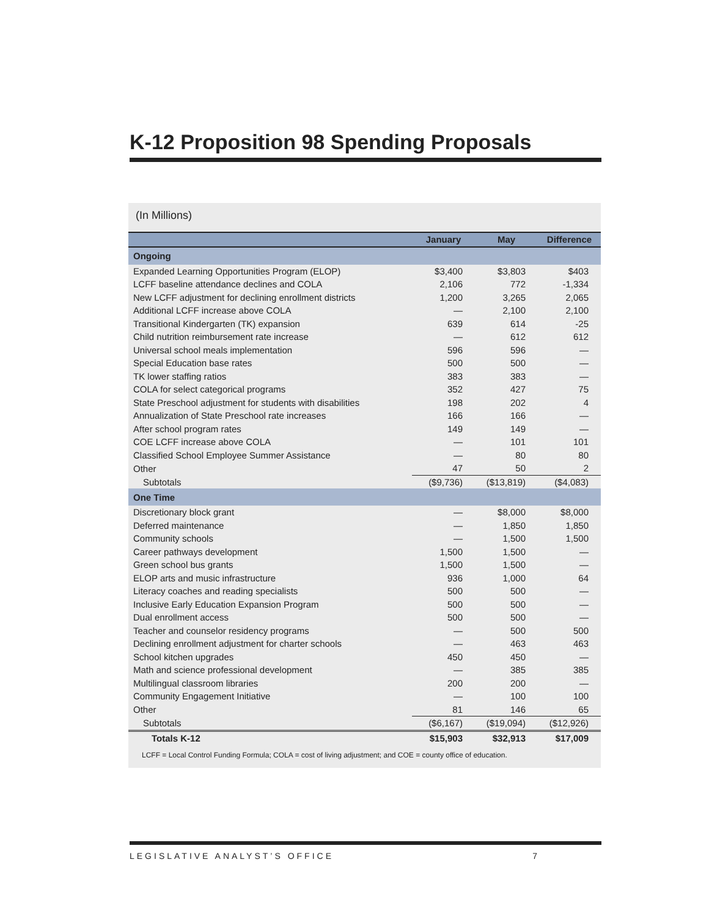K-12 Proposition 98 Spending Proposals
(In Millions)
| | January | May | Difference |
| --- | --- | --- | --- |
| Ongoing | | | |
| Expanded Learning Opportunities Program (ELOP) | $3,400 | $3,803 | $403 |
| LCFF baseline attendance declines and COLA | 2,106 | 772 | -1,334 |
| New LCFF adjustment for declining enrollment districts | 1,200 | 3,265 | 2,065 |
| Additional LCFF increase above COLA | — | 2,100 | 2,100 |
| Transitional Kindergarten (TK) expansion | 639 | 614 | -25 |
| Child nutrition reimbursement rate increase | — | 612 | 612 |
| Universal school meals implementation | 596 | 596 | — |
| Special Education base rates | 500 | 500 | — |
| TK lower staffing ratios | 383 | 383 | — |
| COLA for select categorical programs | 352 | 427 | 75 |
| State Preschool adjustment for students with disabilities | 198 | 202 | 4 |
| Annualization of State Preschool rate increases | 166 | 166 | — |
| After school program rates | 149 | 149 | — |
| COE LCFF increase above COLA | — | 101 | 101 |
| Classified School Employee Summer Assistance | — | 80 | 80 |
| Other | 47 | 50 | 2 |
| Subtotals | ($9,736) | ($13,819) | ($4,083) |
| One Time | | | |
| Discretionary block grant | — | $8,000 | $8,000 |
| Deferred maintenance | — | 1,850 | 1,850 |
| Community schools | — | 1,500 | 1,500 |
| Career pathways development | 1,500 | 1,500 | — |
| Green school bus grants | 1,500 | 1,500 | — |
| ELOP arts and music infrastructure | 936 | 1,000 | 64 |
| Literacy coaches and reading specialists | 500 | 500 | — |
| Inclusive Early Education Expansion Program | 500 | 500 | — |
| Dual enrollment access | 500 | 500 | — |
| Teacher and counselor residency programs | — | 500 | 500 |
| Declining enrollment adjustment for charter schools | — | 463 | 463 |
| School kitchen upgrades | 450 | 450 | — |
| Math and science professional development | — | 385 | 385 |
| Multilingual classroom libraries | 200 | 200 | — |
| Community Engagement Initiative | — | 100 | 100 |
| Other | 81 | 146 | 65 |
| Subtotals | ($6,167) | ($19,094) | ($12,926) |
| Totals K-12 | $15,903 | $32,913 | $17,009 |
LCFF = Local Control Funding Formula; COLA = cost of living adjustment; and COE = county office of education.
LEGISLATIVE ANALYST’S OFFICE 7